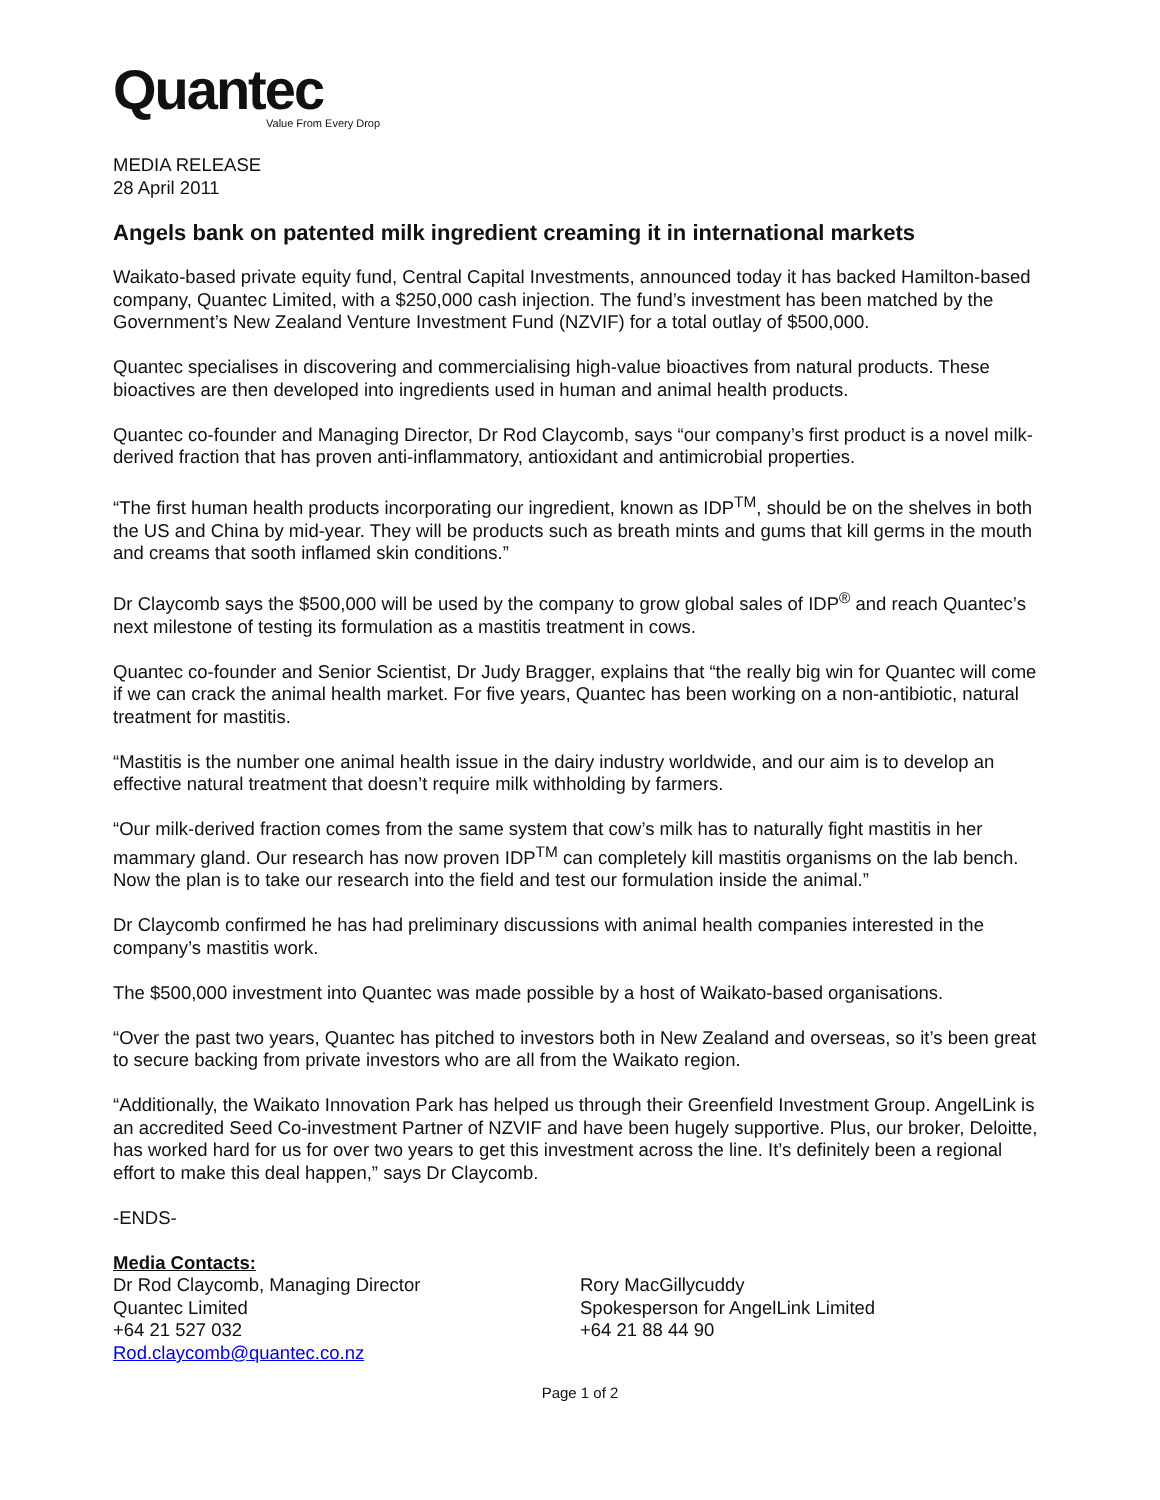Quantec
Value From Every Drop
MEDIA RELEASE
28 April 2011
Angels bank on patented milk ingredient creaming it in international markets
Waikato-based private equity fund, Central Capital Investments, announced today it has backed Hamilton-based company, Quantec Limited, with a $250,000 cash injection. The fund’s investment has been matched by the Government’s New Zealand Venture Investment Fund (NZVIF) for a total outlay of $500,000.
Quantec specialises in discovering and commercialising high-value bioactives from natural products. These bioactives are then developed into ingredients used in human and animal health products.
Quantec co-founder and Managing Director, Dr Rod Claycomb, says “our company’s first product is a novel milk-derived fraction that has proven anti-inflammatory, antioxidant and antimicrobial properties.
“The first human health products incorporating our ingredient, known as IDP<sup>TM</sup>, should be on the shelves in both the US and China by mid-year. They will be products such as breath mints and gums that kill germs in the mouth and creams that sooth inflamed skin conditions.”
Dr Claycomb says the $500,000 will be used by the company to grow global sales of IDP<sup>®</sup> and reach Quantec’s next milestone of testing its formulation as a mastitis treatment in cows.
Quantec co-founder and Senior Scientist, Dr Judy Bragger, explains that “the really big win for Quantec will come if we can crack the animal health market. For five years, Quantec has been working on a non-antibiotic, natural treatment for mastitis.
“Mastitis is the number one animal health issue in the dairy industry worldwide, and our aim is to develop an effective natural treatment that doesn’t require milk withholding by farmers.
“Our milk-derived fraction comes from the same system that cow’s milk has to naturally fight mastitis in her mammary gland. Our research has now proven IDP<sup>TM</sup> can completely kill mastitis organisms on the lab bench. Now the plan is to take our research into the field and test our formulation inside the animal.”
Dr Claycomb confirmed he has had preliminary discussions with animal health companies interested in the company’s mastitis work.
The $500,000 investment into Quantec was made possible by a host of Waikato-based organisations.
“Over the past two years, Quantec has pitched to investors both in New Zealand and overseas, so it’s been great to secure backing from private investors who are all from the Waikato region.
“Additionally, the Waikato Innovation Park has helped us through their Greenfield Investment Group. AngelLink is an accredited Seed Co-investment Partner of NZVIF and have been hugely supportive. Plus, our broker, Deloitte, has worked hard for us for over two years to get this investment across the line. It’s definitely been a regional effort to make this deal happen,” says Dr Claycomb.
-ENDS-
Media Contacts:
Dr Rod Claycomb, Managing Director
Quantec Limited
+64 21 527 032
Rod.claycomb@quantec.co.nz
Rory MacGillycuddy
Spokesperson for AngelLink Limited
+64 21 88 44 90
Page 1 of 2